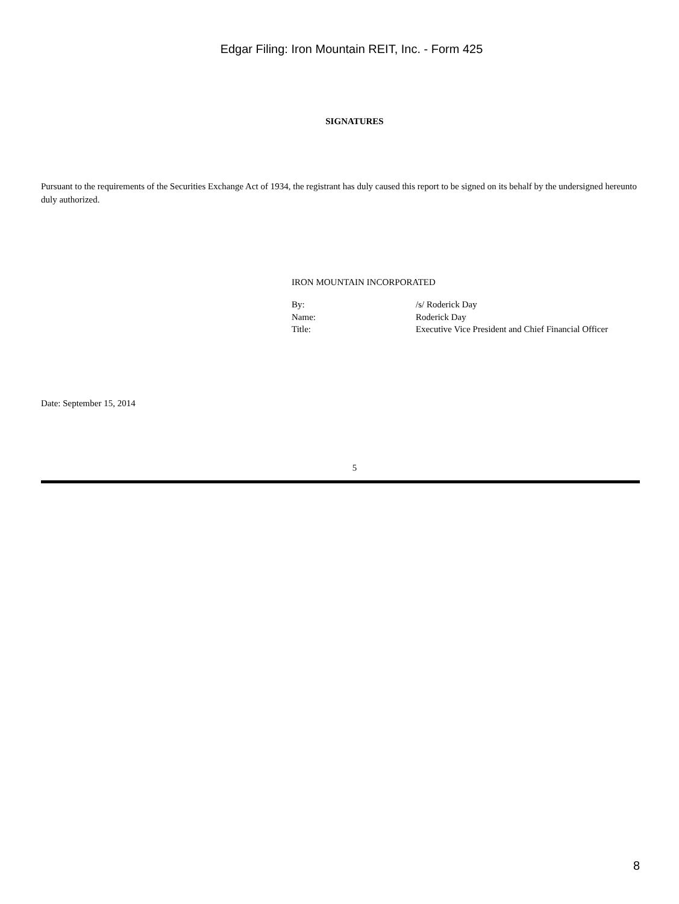Edgar Filing: Iron Mountain REIT, Inc. - Form 425
SIGNATURES
Pursuant to the requirements of the Securities Exchange Act of 1934, the registrant has duly caused this report to be signed on its behalf by the undersigned hereunto duly authorized.
IRON MOUNTAIN INCORPORATED
| By: | /s/ Roderick Day |
| Name: | Roderick Day |
| Title: | Executive Vice President and Chief Financial Officer |
Date: September 15, 2014
5
8